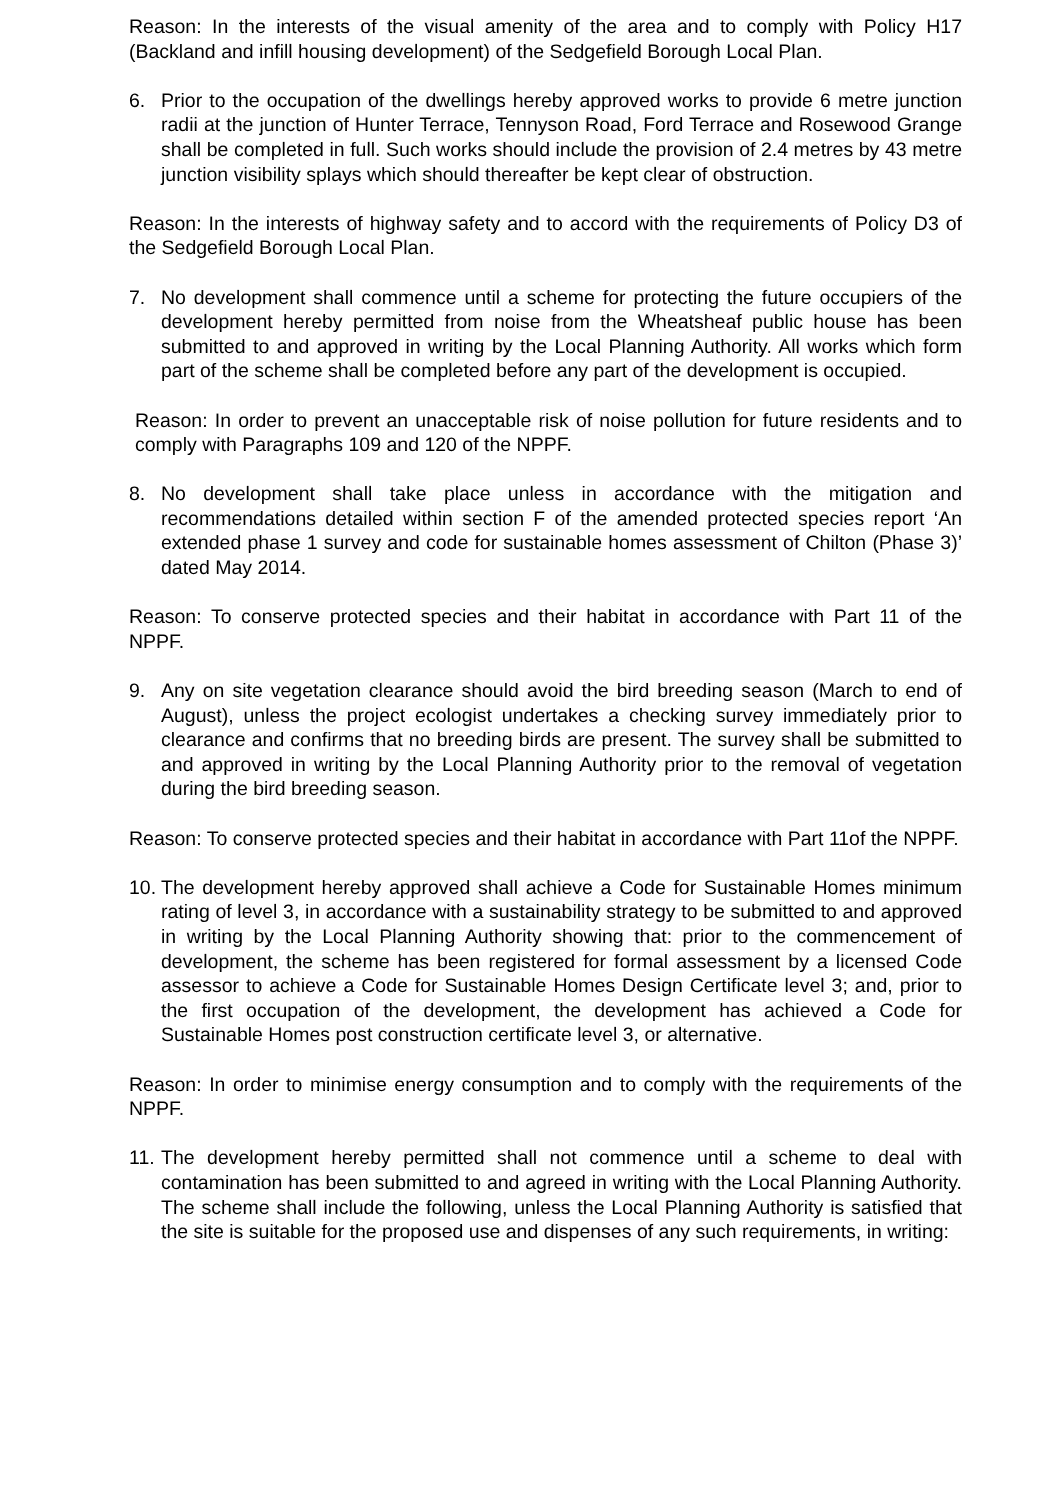Reason: In the interests of the visual amenity of the area and to comply with Policy H17 (Backland and infill housing development) of the Sedgefield Borough Local Plan.
6. Prior to the occupation of the dwellings hereby approved works to provide 6 metre junction radii at the junction of Hunter Terrace, Tennyson Road, Ford Terrace and Rosewood Grange shall be completed in full. Such works should include the provision of 2.4 metres by 43 metre junction visibility splays which should thereafter be kept clear of obstruction.
Reason: In the interests of highway safety and to accord with the requirements of Policy D3 of the Sedgefield Borough Local Plan.
7. No development shall commence until a scheme for protecting the future occupiers of the development hereby permitted from noise from the Wheatsheaf public house has been submitted to and approved in writing by the Local Planning Authority. All works which form part of the scheme shall be completed before any part of the development is occupied.
Reason: In order to prevent an unacceptable risk of noise pollution for future residents and to comply with Paragraphs 109 and 120 of the NPPF.
8. No development shall take place unless in accordance with the mitigation and recommendations detailed within section F of the amended protected species report ‘An extended phase 1 survey and code for sustainable homes assessment of Chilton (Phase 3)’ dated May 2014.
Reason: To conserve protected species and their habitat in accordance with Part 11 of the NPPF.
9. Any on site vegetation clearance should avoid the bird breeding season (March to end of August), unless the project ecologist undertakes a checking survey immediately prior to clearance and confirms that no breeding birds are present. The survey shall be submitted to and approved in writing by the Local Planning Authority prior to the removal of vegetation during the bird breeding season.
Reason: To conserve protected species and their habitat in accordance with Part 11of the NPPF.
10. The development hereby approved shall achieve a Code for Sustainable Homes minimum rating of level 3, in accordance with a sustainability strategy to be submitted to and approved in writing by the Local Planning Authority showing that: prior to the commencement of development, the scheme has been registered for formal assessment by a licensed Code assessor to achieve a Code for Sustainable Homes Design Certificate level 3; and, prior to the first occupation of the development, the development has achieved a Code for Sustainable Homes post construction certificate level 3, or alternative.
Reason: In order to minimise energy consumption and to comply with the requirements of the NPPF.
11. The development hereby permitted shall not commence until a scheme to deal with contamination has been submitted to and agreed in writing with the Local Planning Authority. The scheme shall include the following, unless the Local Planning Authority is satisfied that the site is suitable for the proposed use and dispenses of any such requirements, in writing: